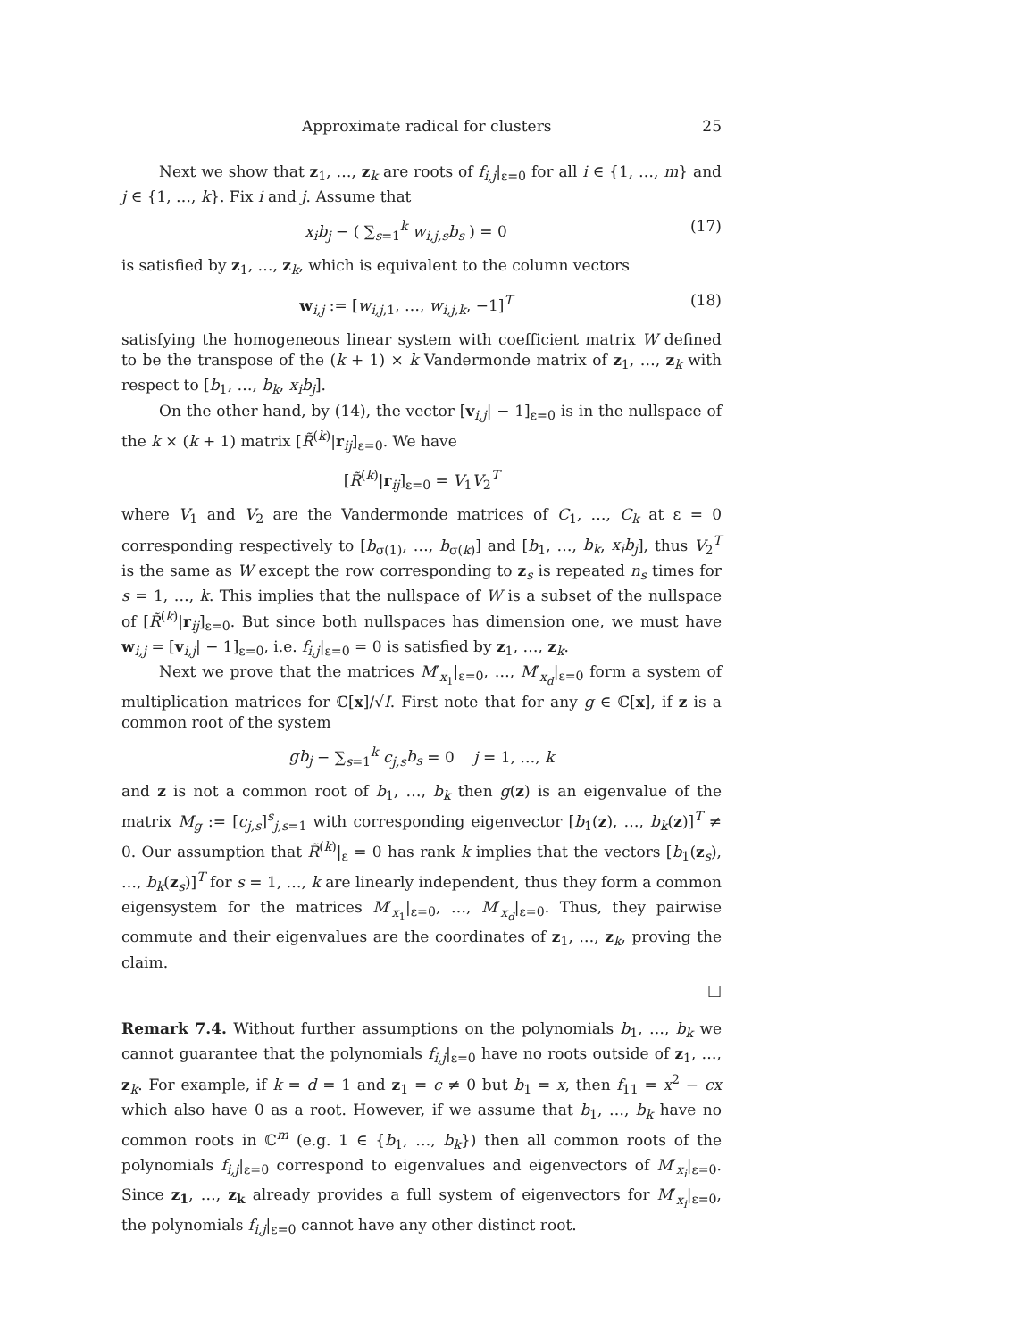Approximate radical for clusters 25
Next we show that z<sub>1</sub>, …, z<sub>k</sub> are roots of f<sub>i,j</sub>|<sub>ε=0</sub> for all i ∈ {1, …, m} and j ∈ {1, …, k}. Fix i and j. Assume that
x<sub>i</sub>b<sub>j</sub> − ( ∑<sub>s=1</sub><sup>k</sup> w<sub>i,j,s</sub>b<sub>s</sub> ) = 0 (17)
is satisfied by z<sub>1</sub>, …, z<sub>k</sub>, which is equivalent to the column vectors
w<sub>i,j</sub> := [w<sub>i,j,1</sub>, …, w<sub>i,j,k</sub>, −1]<sup>T</sup> (18)
satisfying the homogeneous linear system with coefficient matrix W defined to be the transpose of the (k + 1) × k Vandermonde matrix of z<sub>1</sub>, …, z<sub>k</sub> with respect to [b<sub>1</sub>, …, b<sub>k</sub>, x<sub>i</sub>b<sub>j</sub>].
On the other hand, by (14), the vector [v<sub>i,j</sub>| − 1]<sub>ε=0</sub> is in the nullspace of the k × (k + 1) matrix [R̃<sup>(k)</sup>|r<sub>ij</sub>]<sub>ε=0</sub>. We have
[R̃<sup>(k)</sup>|r<sub>ij</sub>]<sub>ε=0</sub> = V<sub>1</sub>V<sub>2</sub><sup>T</sup>
where V<sub>1</sub> and V<sub>2</sub> are the Vandermonde matrices of C<sub>1</sub>, …, C<sub>k</sub> at ε = 0 corresponding respectively to [b<sub>σ(1)</sub>, …, b<sub>σ(k)</sub>] and [b<sub>1</sub>, …, b<sub>k</sub>, x<sub>i</sub>b<sub>j</sub>], thus V<sub>2</sub><sup>T</sup> is the same as W except the row corresponding to z<sub>s</sub> is repeated n<sub>s</sub> times for s = 1, …, k. This implies that the nullspace of W is a subset of the nullspace of [R̃<sup>(k)</sup>|r<sub>ij</sub>]<sub>ε=0</sub>. But since both nullspaces has dimension one, we must have w<sub>i,j</sub> = [v<sub>i,j</sub>| − 1]<sub>ε=0</sub>, i.e. f<sub>i,j</sub>|<sub>ε=0</sub> = 0 is satisfied by z<sub>1</sub>, …, z<sub>k</sub>.
Next we prove that the matrices M′<sub>x<sub>1</sub></sub>|<sub>ε=0</sub>, …, M′<sub>x<sub>d</sub></sub>|<sub>ε=0</sub> form a system of multiplication matrices for ℂ[x]/√I. First note that for any g ∈ ℂ[x], if z is a common root of the system
gb<sub>j</sub> − ∑<sub>s=1</sub><sup>k</sup> c<sub>j,s</sub>b<sub>s</sub> = 0 j = 1, …, k
and z is not a common root of b<sub>1</sub>, …, b<sub>k</sub> then g(z) is an eigenvalue of the matrix M<sub>g</sub> := [c<sub>j,s</sub>]<sup>s</sup><sub>j,s=1</sub> with corresponding eigenvector [b<sub>1</sub>(z), …, b<sub>k</sub>(z)]<sup>T</sup> ≠ 0. Our assumption that R̃<sup>(k)</sup>|<sub>ε</sub> = 0 has rank k implies that the vectors [b<sub>1</sub>(z<sub>s</sub>), …, b<sub>k</sub>(z<sub>s</sub>)]<sup>T</sup> for s = 1, …, k are linearly independent, thus they form a common eigensystem for the matrices M′<sub>x<sub>1</sub></sub>|<sub>ε=0</sub>, …, M′<sub>x<sub>d</sub></sub>|<sub>ε=0</sub>. Thus, they pairwise commute and their eigenvalues are the coordinates of z<sub>1</sub>, …, z<sub>k</sub>, proving the claim.
□
Remark 7.4. Without further assumptions on the polynomials b<sub>1</sub>, …, b<sub>k</sub> we cannot guarantee that the polynomials f<sub>i,j</sub>|<sub>ε=0</sub> have no roots outside of z<sub>1</sub>, …, z<sub>k</sub>. For example, if k = d = 1 and z<sub>1</sub> = c ≠ 0 but b<sub>1</sub> = x, then f<sub>11</sub> = x<sup>2</sup> − cx which also have 0 as a root. However, if we assume that b<sub>1</sub>, …, b<sub>k</sub> have no common roots in ℂ<sup>m</sup> (e.g. 1 ∈ {b<sub>1</sub>, …, b<sub>k</sub>}) then all common roots of the polynomials f<sub>i,j</sub>|<sub>ε=0</sub> correspond to eigenvalues and eigenvectors of M′<sub>x<sub>i</sub></sub>|<sub>ε=0</sub>. Since z<sub>1</sub>, …, z<sub>k</sub> already provides a full system of eigenvectors for M′<sub>x<sub>i</sub></sub>|<sub>ε=0</sub>, the polynomials f<sub>i,j</sub>|<sub>ε=0</sub> cannot have any other distinct root.